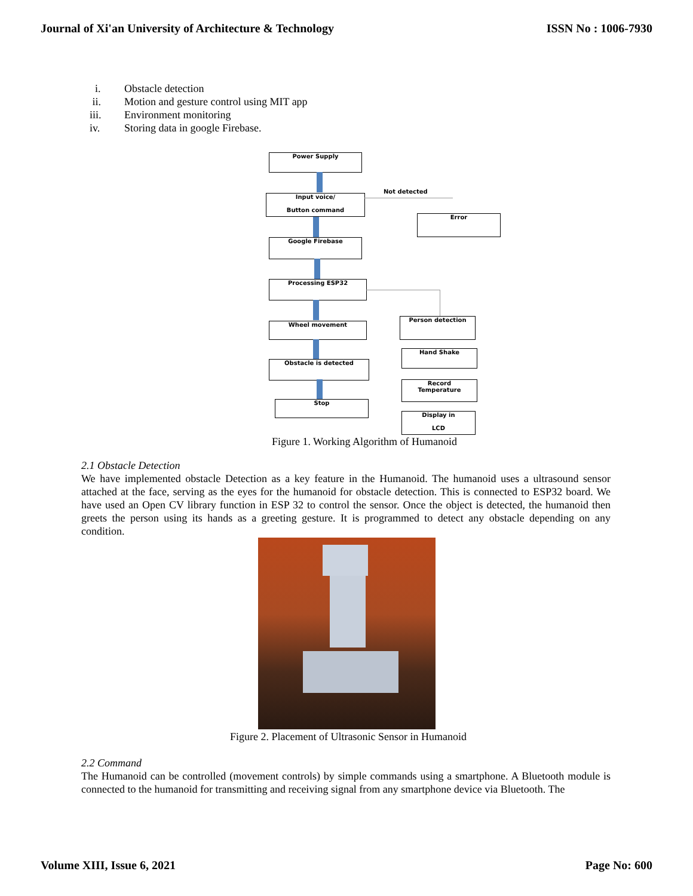Journal of Xi'an University of Architecture & Technology ISSN No : 1006-7930
i. Obstacle detection
ii. Motion and gesture control using MIT app
iii. Environment monitoring
iv. Storing data in google Firebase.
Power Supply
Input voice/
Button command
Not detected
Error
Google Firebase
Processing ESP32
Wheel movement
Person detection
Hand Shake
Obstacle is detected
Record
Temperature
Stop
Display in
LCD
Figure 1. Working Algorithm of Humanoid
2.1 Obstacle Detection
We have implemented obstacle Detection as a key feature in the Humanoid. The humanoid uses a ultrasound sensor attached at the face, serving as the eyes for the humanoid for obstacle detection. This is connected to ESP32 board. We have used an Open CV library function in ESP 32 to control the sensor. Once the object is detected, the humanoid then greets the person using its hands as a greeting gesture. It is programmed to detect any obstacle depending on any condition.
Figure 2. Placement of Ultrasonic Sensor in Humanoid
2.2 Command
The Humanoid can be controlled (movement controls) by simple commands using a smartphone. A Bluetooth module is connected to the humanoid for transmitting and receiving signal from any smartphone device via Bluetooth. The
Volume XIII, Issue 6, 2021 Page No: 600